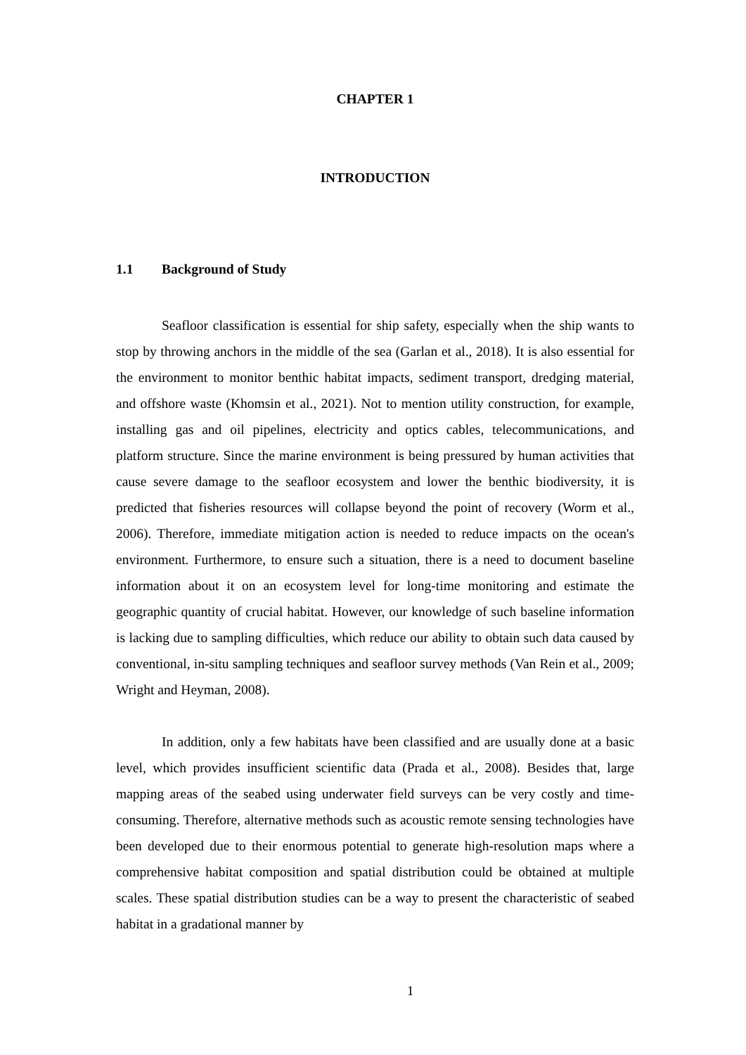CHAPTER 1
INTRODUCTION
1.1 Background of Study
Seafloor classification is essential for ship safety, especially when the ship wants to stop by throwing anchors in the middle of the sea (Garlan et al., 2018). It is also essential for the environment to monitor benthic habitat impacts, sediment transport, dredging material, and offshore waste (Khomsin et al., 2021). Not to mention utility construction, for example, installing gas and oil pipelines, electricity and optics cables, telecommunications, and platform structure. Since the marine environment is being pressured by human activities that cause severe damage to the seafloor ecosystem and lower the benthic biodiversity, it is predicted that fisheries resources will collapse beyond the point of recovery (Worm et al., 2006). Therefore, immediate mitigation action is needed to reduce impacts on the ocean's environment. Furthermore, to ensure such a situation, there is a need to document baseline information about it on an ecosystem level for long-time monitoring and estimate the geographic quantity of crucial habitat. However, our knowledge of such baseline information is lacking due to sampling difficulties, which reduce our ability to obtain such data caused by conventional, in-situ sampling techniques and seafloor survey methods (Van Rein et al., 2009; Wright and Heyman, 2008).
In addition, only a few habitats have been classified and are usually done at a basic level, which provides insufficient scientific data (Prada et al., 2008). Besides that, large mapping areas of the seabed using underwater field surveys can be very costly and time-consuming. Therefore, alternative methods such as acoustic remote sensing technologies have been developed due to their enormous potential to generate high-resolution maps where a comprehensive habitat composition and spatial distribution could be obtained at multiple scales. These spatial distribution studies can be a way to present the characteristic of seabed habitat in a gradational manner by
1